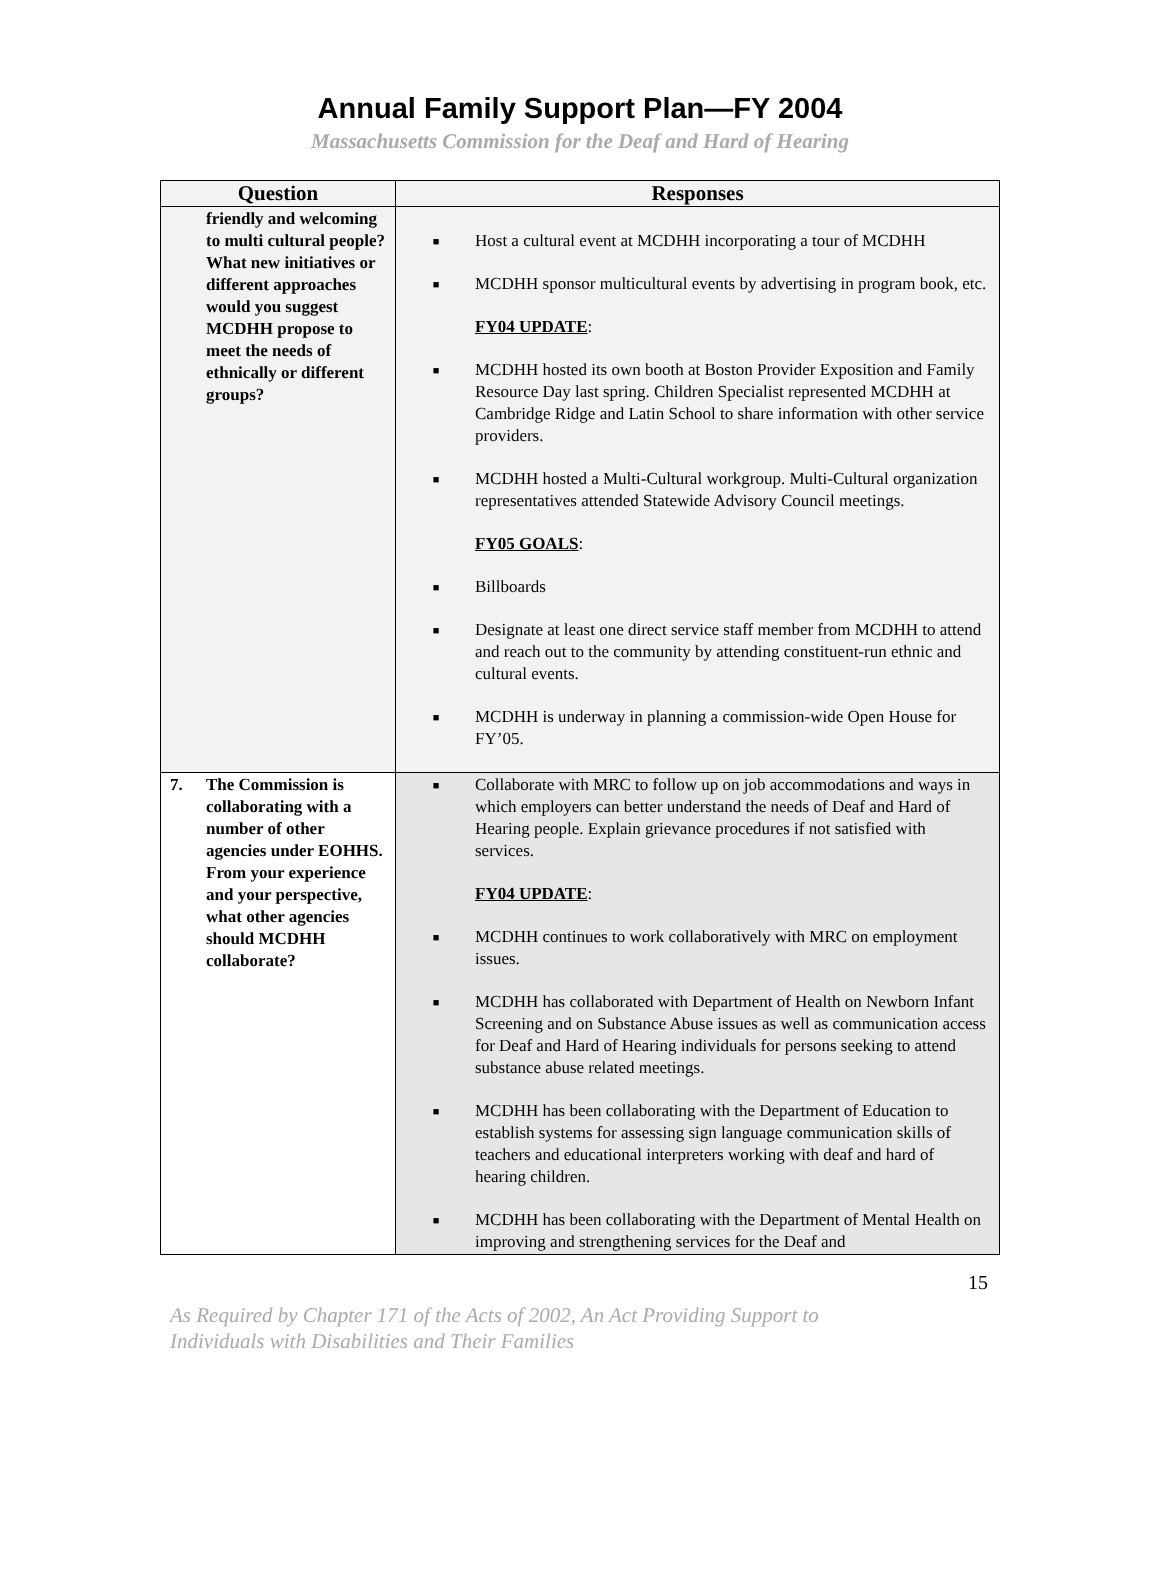Annual Family Support Plan—FY 2004
Massachusetts Commission for the Deaf and Hard of Hearing
| Question | Responses |
| --- | --- |
| friendly and welcoming to multi cultural people? What new initiatives or different approaches would you suggest MCDHH propose to meet the needs of ethnically or different groups? | ■ Host a cultural event at MCDHH incorporating a tour of MCDHH ■ MCDHH sponsor multicultural events by advertising in program book, etc. FY04 UPDATE : ■ MCDHH hosted its own booth at Boston Provider Exposition and Family Resource Day last spring. Children Specialist represented MCDHH at Cambridge Ridge and Latin School to share information with other service providers. ■ MCDHH hosted a Multi-Cultural workgroup. Multi-Cultural organization representatives attended Statewide Advisory Council meetings. FY05 GOALS : ■ Billboards ■ Designate at least one direct service staff member from MCDHH to attend and reach out to the community by attending constituent-run ethnic and cultural events. ■ MCDHH is underway in planning a commission-wide Open House for FY’05. |
| 7. The Commission is collaborating with a number of other agencies under EOHHS. From your experience and your perspective, what other agencies should MCDHH collaborate? | ■ Collaborate with MRC to follow up on job accommodations and ways in which employers can better understand the needs of Deaf and Hard of Hearing people. Explain grievance procedures if not satisfied with services. FY04 UPDATE : ■ MCDHH continues to work collaboratively with MRC on employment issues. ■ MCDHH has collaborated with Department of Health on Newborn Infant Screening and on Substance Abuse issues as well as communication access for Deaf and Hard of Hearing individuals for persons seeking to attend substance abuse related meetings. ■ MCDHH has been collaborating with the Department of Education to establish systems for assessing sign language communication skills of teachers and educational interpreters working with deaf and hard of hearing children. ■ MCDHH has been collaborating with the Department of Mental Health on improving and strengthening services for the Deaf and |
15
As Required by Chapter 171 of the Acts of 2002, An Act Providing Support to
Individuals with Disabilities and Their Families